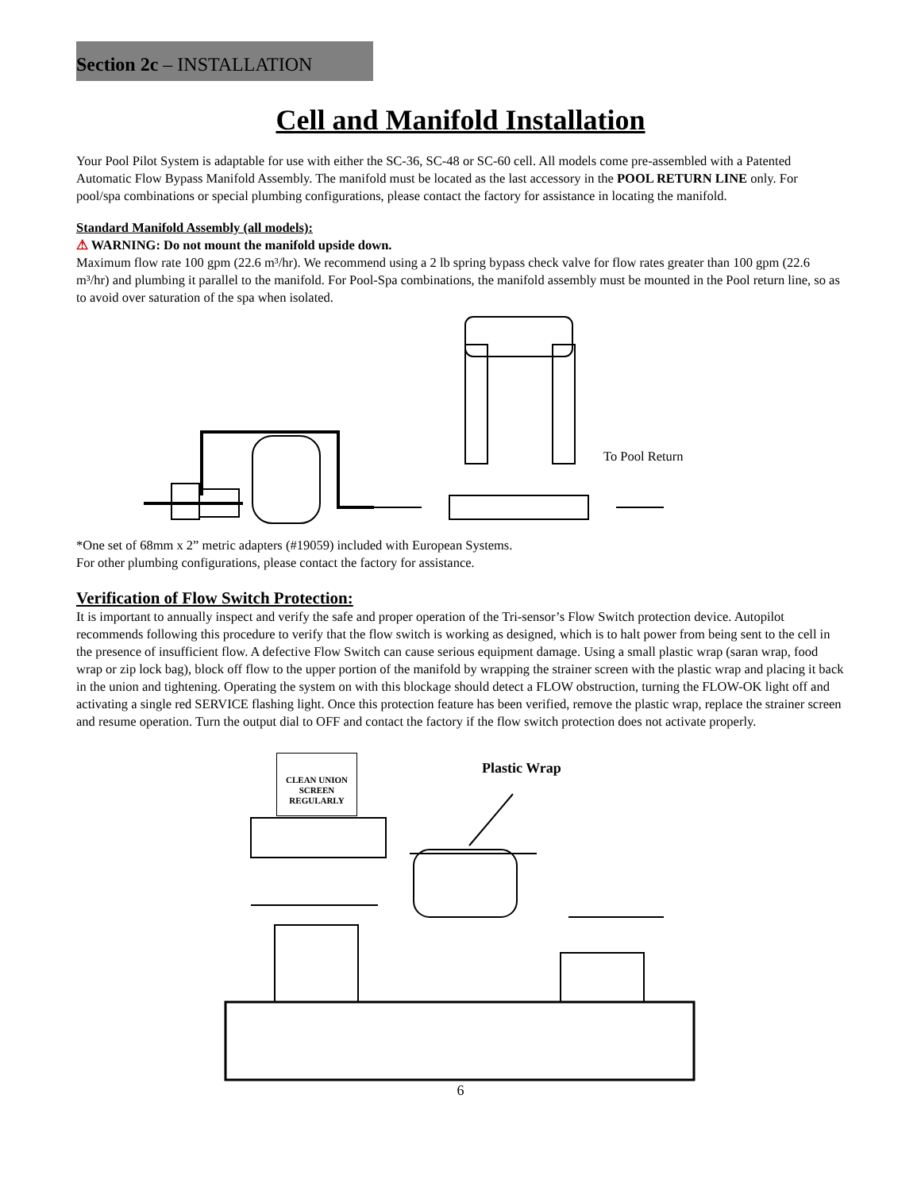Section 2c – INSTALLATION
Cell and Manifold Installation
Your Pool Pilot System is adaptable for use with either the SC-36, SC-48 or SC-60 cell. All models come pre-assembled with a Patented Automatic Flow Bypass Manifold Assembly. The manifold must be located as the last accessory in the POOL RETURN LINE only. For pool/spa combinations or special plumbing configurations, please contact the factory for assistance in locating the manifold.
Standard Manifold Assembly (all models):
⚠ WARNING: Do not mount the manifold upside down.
Maximum flow rate 100 gpm (22.6 m³/hr). We recommend using a 2 lb spring bypass check valve for flow rates greater than 100 gpm (22.6 m³/hr) and plumbing it parallel to the manifold. For Pool-Spa combinations, the manifold assembly must be mounted in the Pool return line, so as to avoid over saturation of the spa when isolated.
To Pool Return
*One set of 68mm x 2” metric adapters (#19059) included with European Systems.
For other plumbing configurations, please contact the factory for assistance.
Verification of Flow Switch Protection:
It is important to annually inspect and verify the safe and proper operation of the Tri-sensor’s Flow Switch protection device. Autopilot recommends following this procedure to verify that the flow switch is working as designed, which is to halt power from being sent to the cell in the presence of insufficient flow. A defective Flow Switch can cause serious equipment damage. Using a small plastic wrap (saran wrap, food wrap or zip lock bag), block off flow to the upper portion of the manifold by wrapping the strainer screen with the plastic wrap and placing it back in the union and tightening. Operating the system on with this blockage should detect a FLOW obstruction, turning the FLOW-OK light off and activating a single red SERVICE flashing light. Once this protection feature has been verified, remove the plastic wrap, replace the strainer screen and resume operation. Turn the output dial to OFF and contact the factory if the flow switch protection does not activate properly.
CLEAN UNION
SCREEN
REGULARLY
Plastic Wrap
6